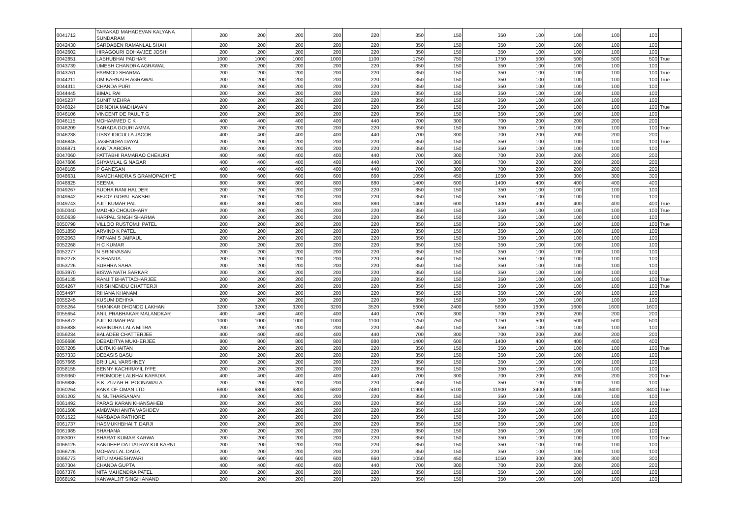| 0041712 | TARAKAD MAHADEVAN KALYANA SUNDARAM | 200 | 200 | 200 | 200 | 220 | 350 | 150 | 350 | 100 | 100 | 100 | 100 | |
| 0042430 | SARDABEN RAMANLAL SHAH | 200 | 200 | 200 | 200 | 220 | 350 | 150 | 350 | 100 | 100 | 100 | 100 | |
| 0042602 | HIRAGOURI ODHAVJEE JOSHI | 200 | 200 | 200 | 200 | 220 | 350 | 150 | 350 | 100 | 100 | 100 | 100 | |
| 0042851 | LABHUBHAI PADHAR | 1000 | 1000 | 1000 | 1000 | 1100 | 1750 | 750 | 1750 | 500 | 500 | 500 | 500 | True |
| 0043739 | UMESH CHANDRA AGRAWAL | 200 | 200 | 200 | 200 | 220 | 350 | 150 | 350 | 100 | 100 | 100 | 100 | |
| 0043761 | PARMOD SHARMA | 200 | 200 | 200 | 200 | 220 | 350 | 150 | 350 | 100 | 100 | 100 | 100 | True |
| 0044211 | OM KARNATH AGRAWAL | 200 | 200 | 200 | 200 | 220 | 350 | 150 | 350 | 100 | 100 | 100 | 100 | True |
| 0044311 | CHANDA PURI | 200 | 200 | 200 | 200 | 220 | 350 | 150 | 350 | 100 | 100 | 100 | 100 | |
| 0044445 | BIMAL RAI | 200 | 200 | 200 | 200 | 220 | 350 | 150 | 350 | 100 | 100 | 100 | 100 | |
| 0045237 | SUNIT MEHRA | 200 | 200 | 200 | 200 | 220 | 350 | 150 | 350 | 100 | 100 | 100 | 100 | |
| 0046024 | BRINDHA MADHAVAN | 200 | 200 | 200 | 200 | 220 | 350 | 150 | 350 | 100 | 100 | 100 | 100 | True |
| 0046106 | VINCENT DE PAUL T G | 200 | 200 | 200 | 200 | 220 | 350 | 150 | 350 | 100 | 100 | 100 | 100 | |
| 0046115 | MOHAMMED C K | 400 | 400 | 400 | 400 | 440 | 700 | 300 | 700 | 200 | 200 | 200 | 200 | |
| 0046209 | SARADA GOURI AMMA | 200 | 200 | 200 | 200 | 220 | 350 | 150 | 350 | 100 | 100 | 100 | 100 | True |
| 0046238 | LISSY IDICULLA JACOB | 400 | 400 | 400 | 400 | 440 | 700 | 300 | 700 | 200 | 200 | 200 | 200 | |
| 0046845 | JAGENDRA DAYAL | 200 | 200 | 200 | 200 | 220 | 350 | 150 | 350 | 100 | 100 | 100 | 100 | True |
| 0046871 | KANTA ARORA | 200 | 200 | 200 | 200 | 220 | 350 | 150 | 350 | 100 | 100 | 100 | 100 | |
| 0047060 | PATTABHI RAMARAO CHEKURI | 400 | 400 | 400 | 400 | 440 | 700 | 300 | 700 | 200 | 200 | 200 | 200 | |
| 0047606 | SHYAMLAL G NAGAR | 400 | 400 | 400 | 400 | 440 | 700 | 300 | 700 | 200 | 200 | 200 | 200 | |
| 0048185 | P GANESAN | 400 | 400 | 400 | 400 | 440 | 700 | 300 | 700 | 200 | 200 | 200 | 200 | |
| 0048631 | RAMCHANDRA S GRAMOPADHYE | 600 | 600 | 600 | 600 | 660 | 1050 | 450 | 1050 | 300 | 300 | 300 | 300 | |
| 0048825 | SEEMA | 800 | 800 | 800 | 800 | 880 | 1400 | 600 | 1400 | 400 | 400 | 400 | 400 | |
| 0049267 | SUDHA RANI HALDER | 200 | 200 | 200 | 200 | 220 | 350 | 150 | 350 | 100 | 100 | 100 | 100 | |
| 0049642 | BEJOY GOPAL BAKSHI | 200 | 200 | 200 | 200 | 220 | 350 | 150 | 350 | 100 | 100 | 100 | 100 | |
| 0049743 | AJIT KUMAR PAL | 800 | 800 | 800 | 800 | 880 | 1400 | 600 | 1400 | 400 | 400 | 400 | 400 | True |
| 0050040 | MADHO CHOUDHARY | 200 | 200 | 200 | 200 | 220 | 350 | 150 | 350 | 100 | 100 | 100 | 100 | True |
| 0050639 | HARPAL SINGH SHARMA | 200 | 200 | 200 | 200 | 220 | 350 | 150 | 350 | 100 | 100 | 100 | 100 | |
| 0050798 | VILLOO RUSTOMJI PATEL | 200 | 200 | 200 | 200 | 220 | 350 | 150 | 350 | 100 | 100 | 100 | 100 | True |
| 0051850 | ARVIND K PATEL | 200 | 200 | 200 | 200 | 220 | 350 | 150 | 350 | 100 | 100 | 100 | 100 | |
| 0052063 | PATNAM S JAIPAUL | 200 | 200 | 200 | 200 | 220 | 350 | 150 | 350 | 100 | 100 | 100 | 100 | |
| 0052268 | H C KUMAR | 200 | 200 | 200 | 200 | 220 | 350 | 150 | 350 | 100 | 100 | 100 | 100 | |
| 0052277 | N SRINIVASAN | 200 | 200 | 200 | 200 | 220 | 350 | 150 | 350 | 100 | 100 | 100 | 100 | |
| 0052278 | S SHANTA | 200 | 200 | 200 | 200 | 220 | 350 | 150 | 350 | 100 | 100 | 100 | 100 | |
| 0053726 | SUBHRA SAHA | 200 | 200 | 200 | 200 | 220 | 350 | 150 | 350 | 100 | 100 | 100 | 100 | |
| 0053970 | BISWA NATH SARKAR | 200 | 200 | 200 | 200 | 220 | 350 | 150 | 350 | 100 | 100 | 100 | 100 | |
| 0054135 | RANJIT BHATTACHARJEE | 200 | 200 | 200 | 200 | 220 | 350 | 150 | 350 | 100 | 100 | 100 | 100 | True |
| 0054267 | KRISHNENDU CHATTERJI | 200 | 200 | 200 | 200 | 220 | 350 | 150 | 350 | 100 | 100 | 100 | 100 | True |
| 0054497 | RIHANA KHANAM | 200 | 200 | 200 | 200 | 220 | 350 | 150 | 350 | 100 | 100 | 100 | 100 | |
| 0055245 | KUSUM DEHIYA | 200 | 200 | 200 | 200 | 220 | 350 | 150 | 350 | 100 | 100 | 100 | 100 | |
| 0055264 | SHANKAR DHONDO LAKHAN | 3200 | 3200 | 3200 | 3200 | 3520 | 5600 | 2400 | 5600 | 1600 | 1600 | 1600 | 1600 | |
| 0055654 | ANIL PRABHAKAR MALANDKAR | 400 | 400 | 400 | 400 | 440 | 700 | 300 | 700 | 200 | 200 | 200 | 200 | |
| 0055872 | AJIT KUMAR PAL | 1000 | 1000 | 1000 | 1000 | 1100 | 1750 | 750 | 1750 | 500 | 500 | 500 | 500 | |
| 0055888 | RABINDRA LALA MITRA | 200 | 200 | 200 | 200 | 220 | 350 | 150 | 350 | 100 | 100 | 100 | 100 | |
| 0056234 | BALADEB CHATTERJEE | 400 | 400 | 400 | 400 | 440 | 700 | 300 | 700 | 200 | 200 | 200 | 200 | |
| 0056686 | DEBADITYA MUKHERJEE | 800 | 800 | 800 | 800 | 880 | 1400 | 600 | 1400 | 400 | 400 | 400 | 400 | |
| 0057205 | UDITA KHAITAN | 200 | 200 | 200 | 200 | 220 | 350 | 150 | 350 | 100 | 100 | 100 | 100 | True |
| 0057333 | DEBASIS BASU | 200 | 200 | 200 | 200 | 220 | 350 | 150 | 350 | 100 | 100 | 100 | 100 | |
| 0057665 | BRIJ LAL VARSHNEY | 200 | 200 | 200 | 200 | 220 | 350 | 150 | 350 | 100 | 100 | 100 | 100 | |
| 0058155 | BENNY KACHIRAYIL IYPE | 200 | 200 | 200 | 200 | 220 | 350 | 150 | 350 | 100 | 100 | 100 | 100 | |
| 0059360 | PROMODE LALBHAI KAPADIA | 400 | 400 | 400 | 400 | 440 | 700 | 300 | 700 | 200 | 200 | 200 | 200 | True |
| 0059886 | S.K. ZUZAR H. POONAWALA | 200 | 200 | 200 | 200 | 220 | 350 | 150 | 350 | 100 | 100 | 100 | 100 | |
| 0060264 | BANK OF OMAN LTD | 6800 | 6800 | 6800 | 6800 | 7480 | 11900 | 5100 | 11900 | 3400 | 3400 | 3400 | 3400 | True |
| 0061202 | N. SUTHARSANAN | 200 | 200 | 200 | 200 | 220 | 350 | 150 | 350 | 100 | 100 | 100 | 100 | |
| 0061492 | PARAG KARAN KHANSAHEB | 200 | 200 | 200 | 200 | 220 | 350 | 150 | 350 | 100 | 100 | 100 | 100 | |
| 0061508 | AMBWANI ANITA VASHDEV | 200 | 200 | 200 | 200 | 220 | 350 | 150 | 350 | 100 | 100 | 100 | 100 | |
| 0061522 | NARBADA RATHORE | 200 | 200 | 200 | 200 | 220 | 350 | 150 | 350 | 100 | 100 | 100 | 100 | |
| 0061737 | HASMUKHBHAI T. DARJI | 200 | 200 | 200 | 200 | 220 | 350 | 150 | 350 | 100 | 100 | 100 | 100 | |
| 0061985 | SHAHANA | 200 | 200 | 200 | 200 | 220 | 350 | 150 | 350 | 100 | 100 | 100 | 100 | |
| 0063007 | BHARAT KUMAR KARWA | 200 | 200 | 200 | 200 | 220 | 350 | 150 | 350 | 100 | 100 | 100 | 100 | True |
| 0066125 | SANDEEP DATTATRAY KULKARNI | 200 | 200 | 200 | 200 | 220 | 350 | 150 | 350 | 100 | 100 | 100 | 100 | |
| 0066726 | MOHAN LAL DAGA | 200 | 200 | 200 | 200 | 220 | 350 | 150 | 350 | 100 | 100 | 100 | 100 | |
| 0066773 | RITU MAHESHWARI | 600 | 600 | 600 | 600 | 660 | 1050 | 450 | 1050 | 300 | 300 | 300 | 300 | |
| 0067304 | CHANDA GUPTA | 400 | 400 | 400 | 400 | 440 | 700 | 300 | 700 | 200 | 200 | 200 | 200 | |
| 0067376 | NITA MAHENDRA PATEL | 200 | 200 | 200 | 200 | 220 | 350 | 150 | 350 | 100 | 100 | 100 | 100 | |
| 0068192 | KANWALJIT SINGH ANAND | 200 | 200 | 200 | 200 | 220 | 350 | 150 | 350 | 100 | 100 | 100 | 100 | |